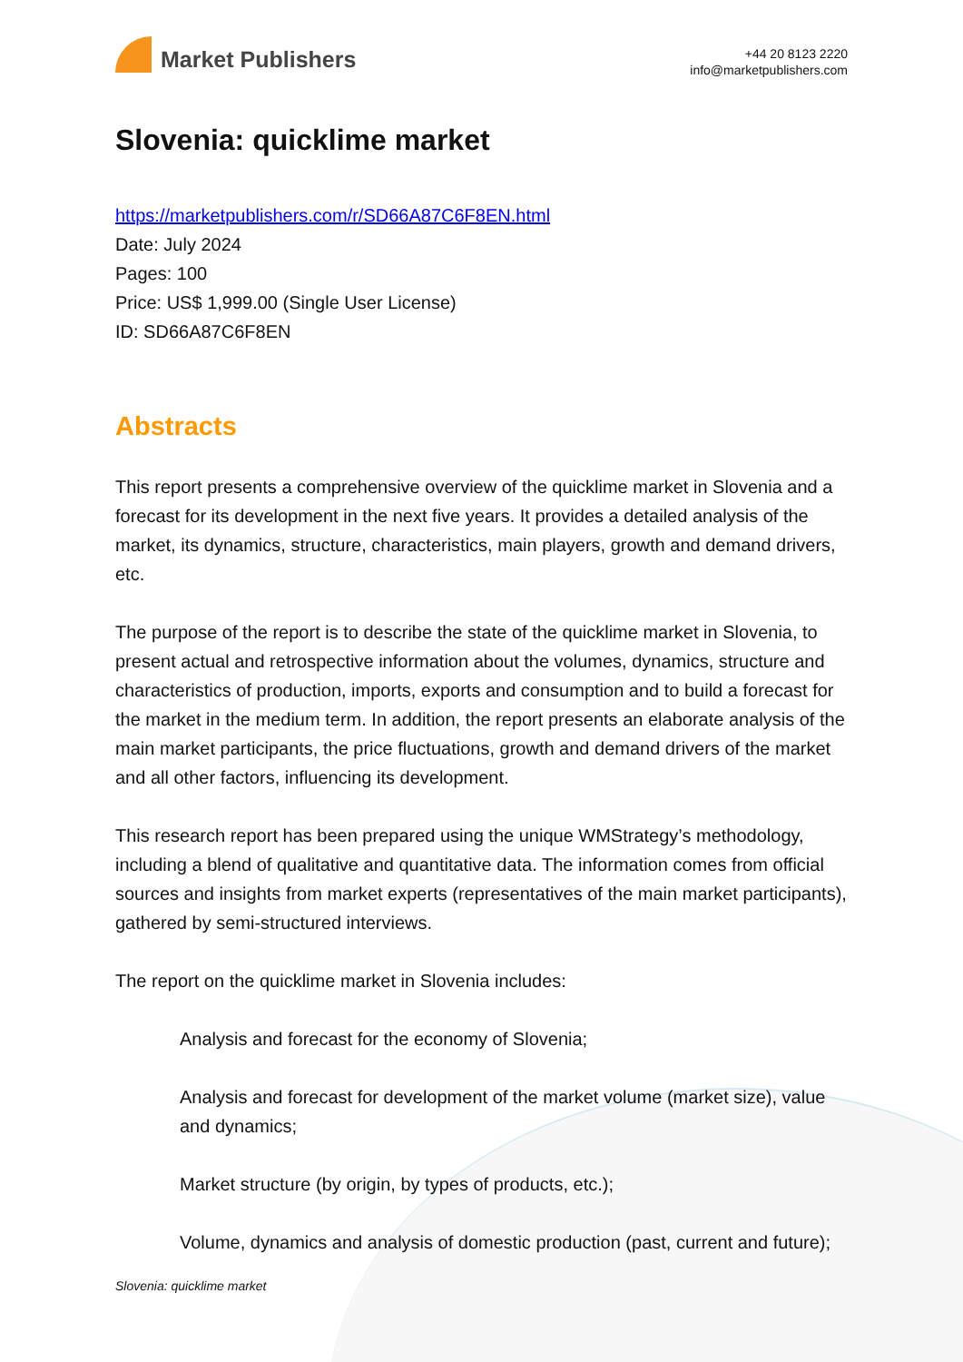Market Publishers
+44 20 8123 2220
info@marketpublishers.com
Slovenia: quicklime market
https://marketpublishers.com/r/SD66A87C6F8EN.html
Date: July 2024
Pages: 100
Price: US$ 1,999.00 (Single User License)
ID: SD66A87C6F8EN
Abstracts
This report presents a comprehensive overview of the quicklime market in Slovenia and a forecast for its development in the next five years. It provides a detailed analysis of the market, its dynamics, structure, characteristics, main players, growth and demand drivers, etc.
The purpose of the report is to describe the state of the quicklime market in Slovenia, to present actual and retrospective information about the volumes, dynamics, structure and characteristics of production, imports, exports and consumption and to build a forecast for the market in the medium term. In addition, the report presents an elaborate analysis of the main market participants, the price fluctuations, growth and demand drivers of the market and all other factors, influencing its development.
This research report has been prepared using the unique WMStrategy’s methodology, including a blend of qualitative and quantitative data. The information comes from official sources and insights from market experts (representatives of the main market participants), gathered by semi-structured interviews.
The report on the quicklime market in Slovenia includes:
Analysis and forecast for the economy of Slovenia;
Analysis and forecast for development of the market volume (market size), value and dynamics;
Market structure (by origin, by types of products, etc.);
Volume, dynamics and analysis of domestic production (past, current and future);
Slovenia: quicklime market